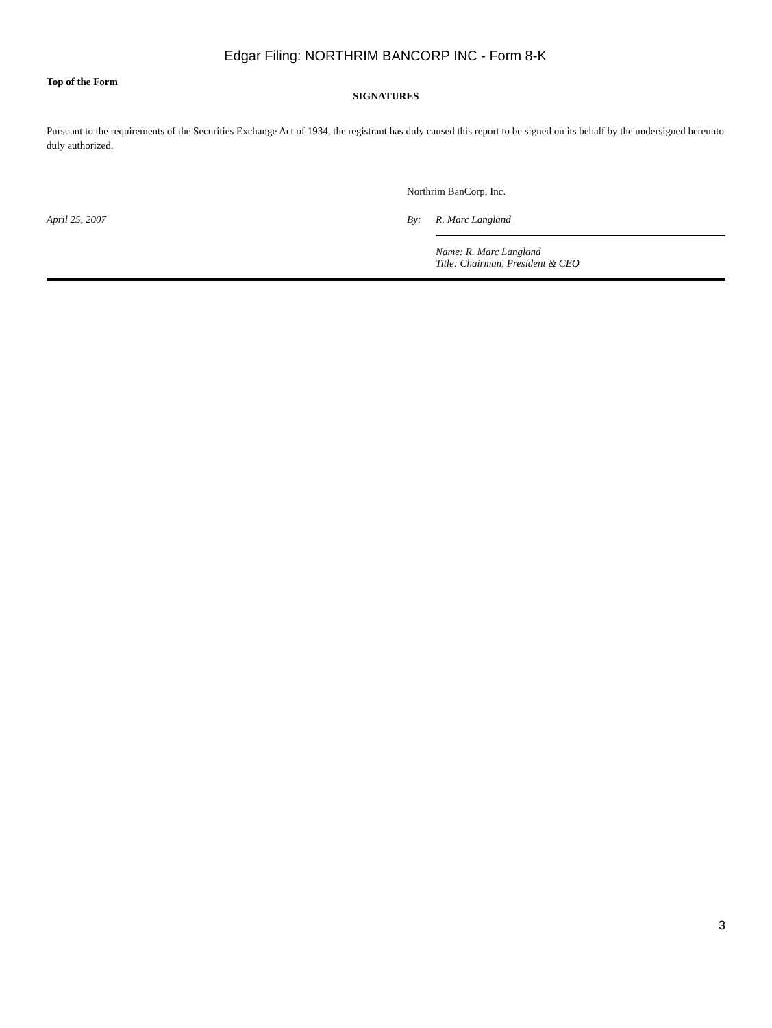Edgar Filing: NORTHRIM BANCORP INC - Form 8-K
Top of the Form
SIGNATURES
Pursuant to the requirements of the Securities Exchange Act of 1934, the registrant has duly caused this report to be signed on its behalf by the undersigned hereunto duly authorized.
Northrim BanCorp, Inc.
April 25, 2007 By: R. Marc Langland
Name: R. Marc Langland
Title: Chairman, President & CEO
3